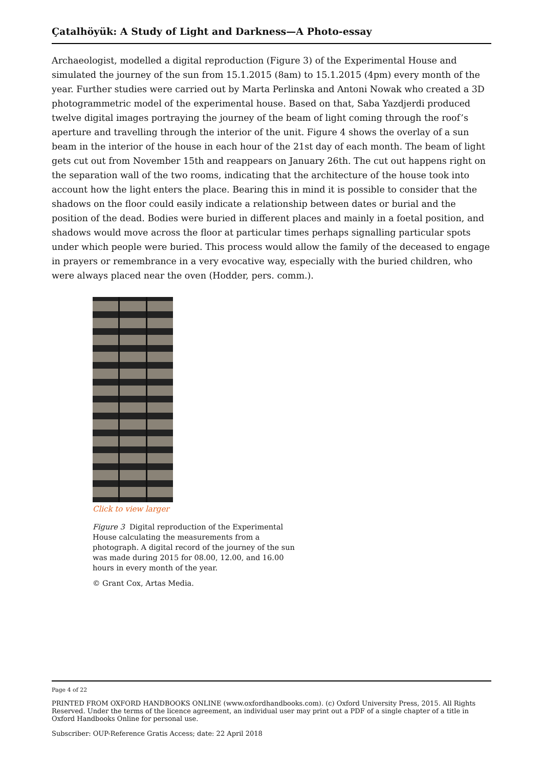Çatalhöyük: A Study of Light and Darkness—A Photo-essay
Archaeologist, modelled a digital reproduction (Figure 3) of the Experimental House and simulated the journey of the sun from 15.1.2015 (8am) to 15.1.2015 (4pm) every month of the year. Further studies were carried out by Marta Perlinska and Antoni Nowak who created a 3D photogrammetric model of the experimental house. Based on that, Saba Yazdjerdi produced twelve digital images portraying the journey of the beam of light coming through the roof’s aperture and travelling through the interior of the unit. Figure 4 shows the overlay of a sun beam in the interior of the house in each hour of the 21st day of each month. The beam of light gets cut out from November 15th and reappears on January 26th. The cut out happens right on the separation wall of the two rooms, indicating that the architecture of the house took into account how the light enters the place. Bearing this in mind it is possible to consider that the shadows on the floor could easily indicate a relationship between dates or burial and the position of the dead. Bodies were buried in different places and mainly in a foetal position, and shadows would move across the floor at particular times perhaps signalling particular spots under which people were buried. This process would allow the family of the deceased to engage in prayers or remembrance in a very evocative way, especially with the buried children, who were always placed near the oven (Hodder, pers. comm.).
Click to view larger
Figure 3 Digital reproduction of the Experimental House calculating the measurements from a photograph. A digital record of the journey of the sun was made during 2015 for 08.00, 12.00, and 16.00 hours in every month of the year.
© Grant Cox, Artas Media.
Page 4 of 22
PRINTED FROM OXFORD HANDBOOKS ONLINE (www.oxfordhandbooks.com). (c) Oxford University Press, 2015. All Rights Reserved. Under the terms of the licence agreement, an individual user may print out a PDF of a single chapter of a title in Oxford Handbooks Online for personal use.
Subscriber: OUP-Reference Gratis Access; date: 22 April 2018